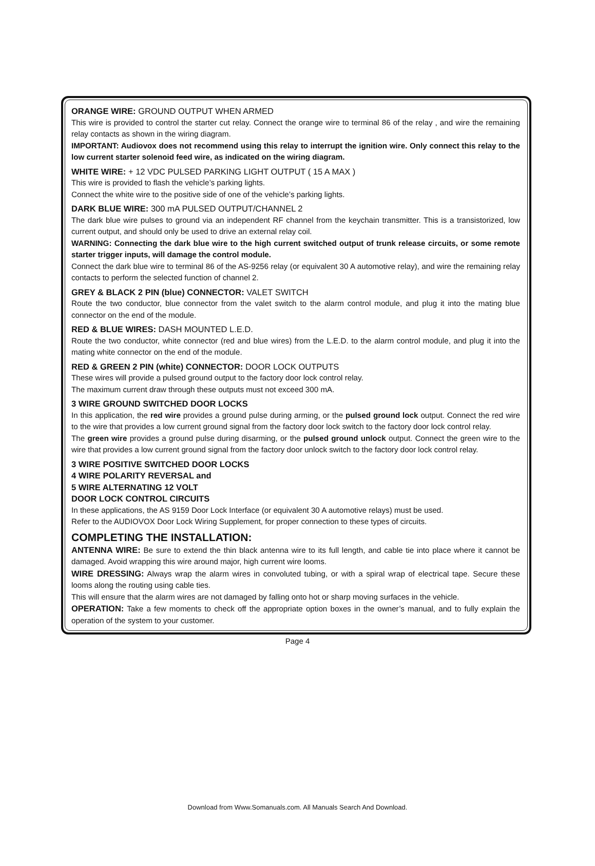ORANGE WIRE: GROUND OUTPUT WHEN ARMED
This wire is provided to control the starter cut relay. Connect the orange wire to terminal 86 of the relay , and wire the remaining relay contacts as shown in the wiring diagram.
IMPORTANT: Audiovox does not recommend using this relay to interrupt the ignition wire. Only connect this relay to the low current starter solenoid feed wire, as indicated on the wiring diagram.
WHITE WIRE: + 12 VDC PULSED PARKING LIGHT OUTPUT ( 15 A MAX )
This wire is provided to flash the vehicle’s parking lights.
Connect the white wire to the positive side of one of the vehicle’s parking lights.
DARK BLUE WIRE: 300 mA PULSED OUTPUT/CHANNEL 2
The dark blue wire pulses to ground via an independent RF channel from the keychain transmitter. This is a transistorized, low current output, and should only be used to drive an external relay coil.
WARNING: Connecting the dark blue wire to the high current switched output of trunk release circuits, or some remote starter trigger inputs, will damage the control module.
Connect the dark blue wire to terminal 86 of the AS-9256 relay (or equivalent 30 A automotive relay), and wire the remaining relay contacts to perform the selected function of channel 2.
GREY & BLACK 2 PIN (blue) CONNECTOR: VALET SWITCH
Route the two conductor, blue connector from the valet switch to the alarm control module, and plug it into the mating blue connector on the end of the module.
RED & BLUE WIRES: DASH MOUNTED L.E.D.
Route the two conductor, white connector (red and blue wires) from the L.E.D. to the alarm control module, and plug it into the mating white connector on the end of the module.
RED & GREEN 2 PIN (white) CONNECTOR: DOOR LOCK OUTPUTS
These wires will provide a pulsed ground output to the factory door lock control relay.
The maximum current draw through these outputs must not exceed 300 mA.
3 WIRE GROUND SWITCHED DOOR LOCKS
In this application, the red wire provides a ground pulse during arming, or the pulsed ground lock output. Connect the red wire to the wire that provides a low current ground signal from the factory door lock switch to the factory door lock control relay.
The green wire provides a ground pulse during disarming, or the pulsed ground unlock output. Connect the green wire to the wire that provides a low current ground signal from the factory door unlock switch to the factory door lock control relay.
3 WIRE POSITIVE SWITCHED DOOR LOCKS
4 WIRE POLARITY REVERSAL and
5 WIRE ALTERNATING 12 VOLT
DOOR LOCK CONTROL CIRCUITS
In these applications, the AS 9159 Door Lock Interface (or equivalent 30 A automotive relays) must be used.
Refer to the AUDIOVOX Door Lock Wiring Supplement, for proper connection to these types of circuits.
COMPLETING THE INSTALLATION:
ANTENNA WIRE: Be sure to extend the thin black antenna wire to its full length, and cable tie into place where it cannot be damaged. Avoid wrapping this wire around major, high current wire looms.
WIRE DRESSING: Always wrap the alarm wires in convoluted tubing, or with a spiral wrap of electrical tape. Secure these looms along the routing using cable ties.
This will ensure that the alarm wires are not damaged by falling onto hot or sharp moving surfaces in the vehicle.
OPERATION: Take a few moments to check off the appropriate option boxes in the owner’s manual, and to fully explain the operation of the system to your customer.
Page 4
Download from Www.Somanuals.com. All Manuals Search And Download.